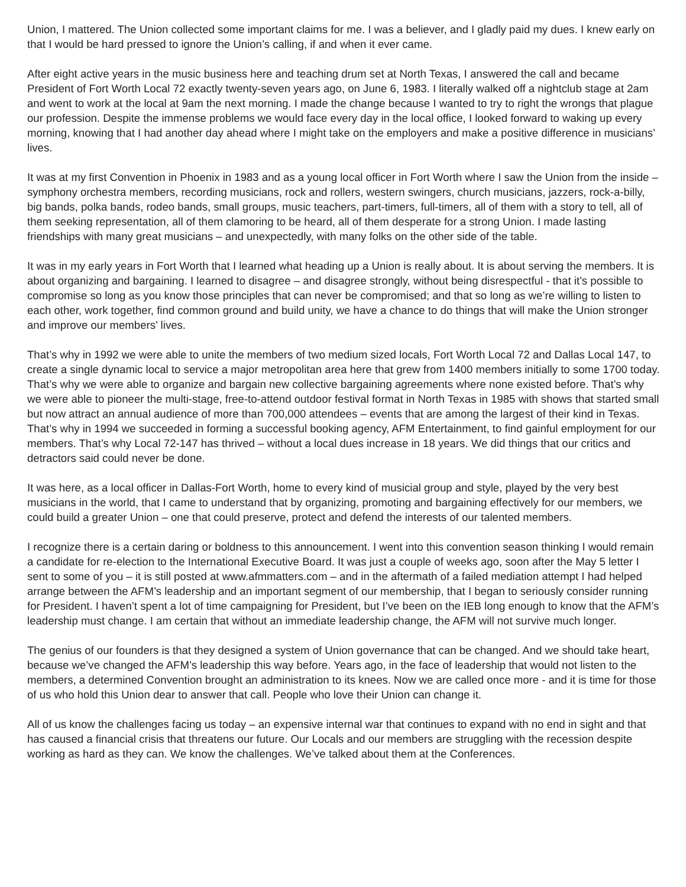Union, I mattered. The Union collected some important claims for me. I was a believer, and I gladly paid my dues. I knew early on that I would be hard pressed to ignore the Union’s calling, if and when it ever came.
After eight active years in the music business here and teaching drum set at North Texas, I answered the call and became President of Fort Worth Local 72 exactly twenty-seven years ago, on June 6, 1983. I literally walked off a nightclub stage at 2am and went to work at the local at 9am the next morning. I made the change because I wanted to try to right the wrongs that plague our profession. Despite the immense problems we would face every day in the local office, I looked forward to waking up every morning, knowing that I had another day ahead where I might take on the employers and make a positive difference in musicians’ lives.
It was at my first Convention in Phoenix in 1983 and as a young local officer in Fort Worth where I saw the Union from the inside – symphony orchestra members, recording musicians, rock and rollers, western swingers, church musicians, jazzers, rock-a-billy, big bands, polka bands, rodeo bands, small groups, music teachers, part-timers, full-timers, all of them with a story to tell, all of them seeking representation, all of them clamoring to be heard, all of them desperate for a strong Union. I made lasting friendships with many great musicians – and unexpectedly, with many folks on the other side of the table.
It was in my early years in Fort Worth that I learned what heading up a Union is really about. It is about serving the members. It is about organizing and bargaining. I learned to disagree – and disagree strongly, without being disrespectful - that it’s possible to compromise so long as you know those principles that can never be compromised; and that so long as we’re willing to listen to each other, work together, find common ground and build unity, we have a chance to do things that will make the Union stronger and improve our members’ lives.
That’s why in 1992 we were able to unite the members of two medium sized locals, Fort Worth Local 72 and Dallas Local 147, to create a single dynamic local to service a major metropolitan area here that grew from 1400 members initially to some 1700 today. That’s why we were able to organize and bargain new collective bargaining agreements where none existed before. That’s why we were able to pioneer the multi-stage, free-to-attend outdoor festival format in North Texas in 1985 with shows that started small but now attract an annual audience of more than 700,000 attendees – events that are among the largest of their kind in Texas. That’s why in 1994 we succeeded in forming a successful booking agency, AFM Entertainment, to find gainful employment for our members. That’s why Local 72-147 has thrived – without a local dues increase in 18 years. We did things that our critics and detractors said could never be done.
It was here, as a local officer in Dallas-Fort Worth, home to every kind of musicial group and style, played by the very best musicians in the world, that I came to understand that by organizing, promoting and bargaining effectively for our members, we could build a greater Union – one that could preserve, protect and defend the interests of our talented members.
I recognize there is a certain daring or boldness to this announcement. I went into this convention season thinking I would remain a candidate for re-election to the International Executive Board. It was just a couple of weeks ago, soon after the May 5 letter I sent to some of you – it is still posted at www.afmmatters.com – and in the aftermath of a failed mediation attempt I had helped arrange between the AFM’s leadership and an important segment of our membership, that I began to seriously consider running for President. I haven’t spent a lot of time campaigning for President, but I’ve been on the IEB long enough to know that the AFM’s leadership must change. I am certain that without an immediate leadership change, the AFM will not survive much longer.
The genius of our founders is that they designed a system of Union governance that can be changed. And we should take heart, because we’ve changed the AFM’s leadership this way before. Years ago, in the face of leadership that would not listen to the members, a determined Convention brought an administration to its knees. Now we are called once more - and it is time for those of us who hold this Union dear to answer that call. People who love their Union can change it.
All of us know the challenges facing us today – an expensive internal war that continues to expand with no end in sight and that has caused a financial crisis that threatens our future. Our Locals and our members are struggling with the recession despite working as hard as they can. We know the challenges. We’ve talked about them at the Conferences.